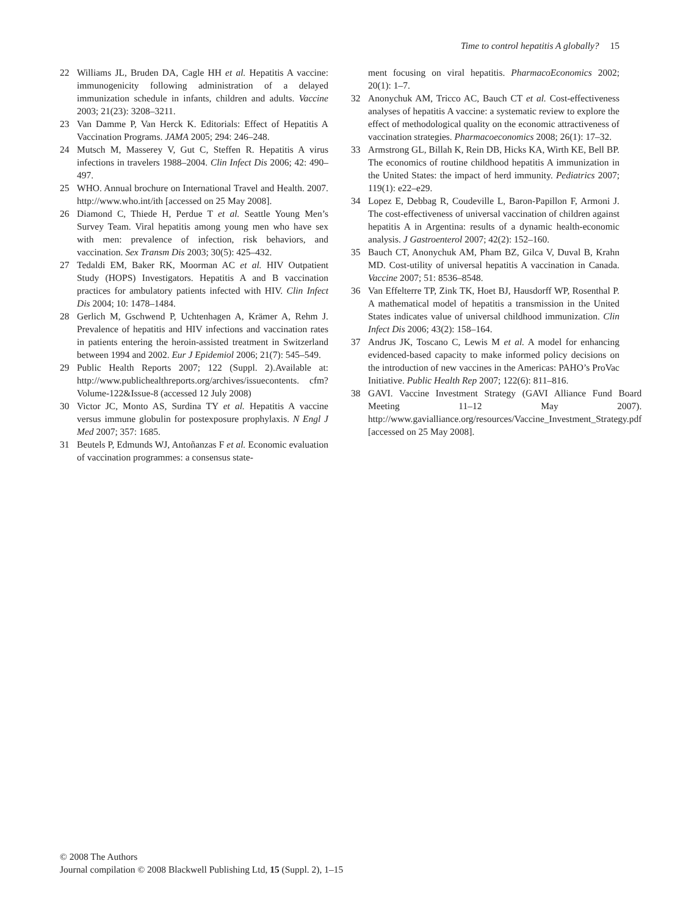Time to control hepatitis A globally? 15
22 Williams JL, Bruden DA, Cagle HH et al. Hepatitis A vaccine: immunogenicity following administration of a delayed immunization schedule in infants, children and adults. Vaccine 2003; 21(23): 3208–3211.
23 Van Damme P, Van Herck K. Editorials: Effect of Hepatitis A Vaccination Programs. JAMA 2005; 294: 246–248.
24 Mutsch M, Masserey V, Gut C, Steffen R. Hepatitis A virus infections in travelers 1988–2004. Clin Infect Dis 2006; 42: 490–497.
25 WHO. Annual brochure on International Travel and Health. 2007. http://www.who.int/ith [accessed on 25 May 2008].
26 Diamond C, Thiede H, Perdue T et al. Seattle Young Men’s Survey Team. Viral hepatitis among young men who have sex with men: prevalence of infection, risk behaviors, and vaccination. Sex Transm Dis 2003; 30(5): 425–432.
27 Tedaldi EM, Baker RK, Moorman AC et al. HIV Outpatient Study (HOPS) Investigators. Hepatitis A and B vaccination practices for ambulatory patients infected with HIV. Clin Infect Dis 2004; 10: 1478–1484.
28 Gerlich M, Gschwend P, Uchtenhagen A, Krämer A, Rehm J. Prevalence of hepatitis and HIV infections and vaccination rates in patients entering the heroin-assisted treatment in Switzerland between 1994 and 2002. Eur J Epidemiol 2006; 21(7): 545–549.
29 Public Health Reports 2007; 122 (Suppl. 2).Available at: http://www.publichealthreports.org/archives/issuecontents. cfm?Volume-122&Issue-8 (accessed 12 July 2008)
30 Victor JC, Monto AS, Surdina TY et al. Hepatitis A vaccine versus immune globulin for postexposure prophylaxis. N Engl J Med 2007; 357: 1685.
31 Beutels P, Edmunds WJ, Antoñanzas F et al. Economic evaluation of vaccination programmes: a consensus state-
ment focusing on viral hepatitis. PharmacoEconomics 2002; 20(1): 1–7.
32 Anonychuk AM, Tricco AC, Bauch CT et al. Cost-effectiveness analyses of hepatitis A vaccine: a systematic review to explore the effect of methodological quality on the economic attractiveness of vaccination strategies. Pharmacoeconomics 2008; 26(1): 17–32.
33 Armstrong GL, Billah K, Rein DB, Hicks KA, Wirth KE, Bell BP. The economics of routine childhood hepatitis A immunization in the United States: the impact of herd immunity. Pediatrics 2007; 119(1): e22–e29.
34 Lopez E, Debbag R, Coudeville L, Baron-Papillon F, Armoni J. The cost-effectiveness of universal vaccination of children against hepatitis A in Argentina: results of a dynamic health-economic analysis. J Gastroenterol 2007; 42(2): 152–160.
35 Bauch CT, Anonychuk AM, Pham BZ, Gilca V, Duval B, Krahn MD. Cost-utility of universal hepatitis A vaccination in Canada. Vaccine 2007; 51: 8536–8548.
36 Van Effelterre TP, Zink TK, Hoet BJ, Hausdorff WP, Rosenthal P. A mathematical model of hepatitis a transmission in the United States indicates value of universal childhood immunization. Clin Infect Dis 2006; 43(2): 158–164.
37 Andrus JK, Toscano C, Lewis M et al. A model for enhancing evidenced-based capacity to make informed policy decisions on the introduction of new vaccines in the Americas: PAHO’s ProVac Initiative. Public Health Rep 2007; 122(6): 811–816.
38 GAVI. Vaccine Investment Strategy (GAVI Alliance Fund Board Meeting 11–12 May 2007). http://www.gavialliance.org/resources/Vaccine_Investment_Strategy.pdf [accessed on 25 May 2008].
© 2008 The Authors
Journal compilation © 2008 Blackwell Publishing Ltd, 15 (Suppl. 2), 1–15